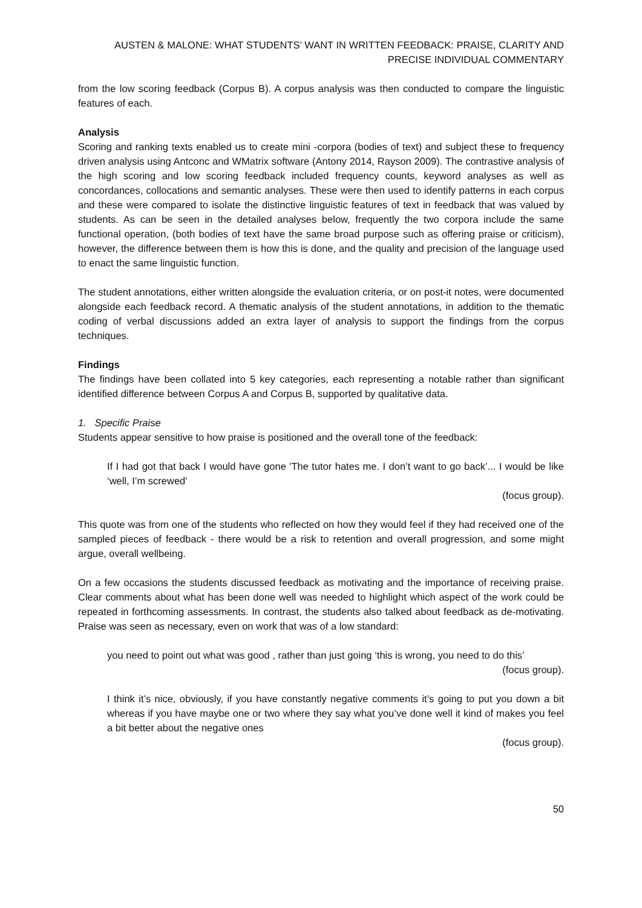AUSTEN & MALONE: WHAT STUDENTS’ WANT IN WRITTEN FEEDBACK: PRAISE, CLARITY AND PRECISE INDIVIDUAL COMMENTARY
from the low scoring feedback (Corpus B). A corpus analysis was then conducted to compare the linguistic features of each.
Analysis
Scoring and ranking texts enabled us to create mini -corpora (bodies of text) and subject these to frequency driven analysis using Antconc and WMatrix software (Antony 2014, Rayson 2009). The contrastive analysis of the high scoring and low scoring feedback included frequency counts, keyword analyses as well as concordances, collocations and semantic analyses. These were then used to identify patterns in each corpus and these were compared to isolate the distinctive linguistic features of text in feedback that was valued by students. As can be seen in the detailed analyses below, frequently the two corpora include the same functional operation, (both bodies of text have the same broad purpose such as offering praise or criticism), however, the difference between them is how this is done, and the quality and precision of the language used to enact the same linguistic function.
The student annotations, either written alongside the evaluation criteria, or on post-it notes, were documented alongside each feedback record. A thematic analysis of the student annotations, in addition to the thematic coding of verbal discussions added an extra layer of analysis to support the findings from the corpus techniques.
Findings
The findings have been collated into 5 key categories, each representing a notable rather than significant identified difference between Corpus A and Corpus B, supported by qualitative data.
1. Specific Praise
Students appear sensitive to how praise is positioned and the overall tone of the feedback:
If I had got that back I would have gone 'The tutor hates me. I don’t want to go back’... I would be like ‘well, I’m screwed'
(focus group).
This quote was from one of the students who reflected on how they would feel if they had received one of the sampled pieces of feedback - there would be a risk to retention and overall progression, and some might argue, overall wellbeing.
On a few occasions the students discussed feedback as motivating and the importance of receiving praise. Clear comments about what has been done well was needed to highlight which aspect of the work could be repeated in forthcoming assessments. In contrast, the students also talked about feedback as de-motivating. Praise was seen as necessary, even on work that was of a low standard:
you need to point out what was good , rather than just going ‘this is wrong, you need to do this’
(focus group).
I think it’s nice, obviously, if you have constantly negative comments it’s going to put you down a bit whereas if you have maybe one or two where they say what you’ve done well it kind of makes you feel a bit better about the negative ones
(focus group).
50